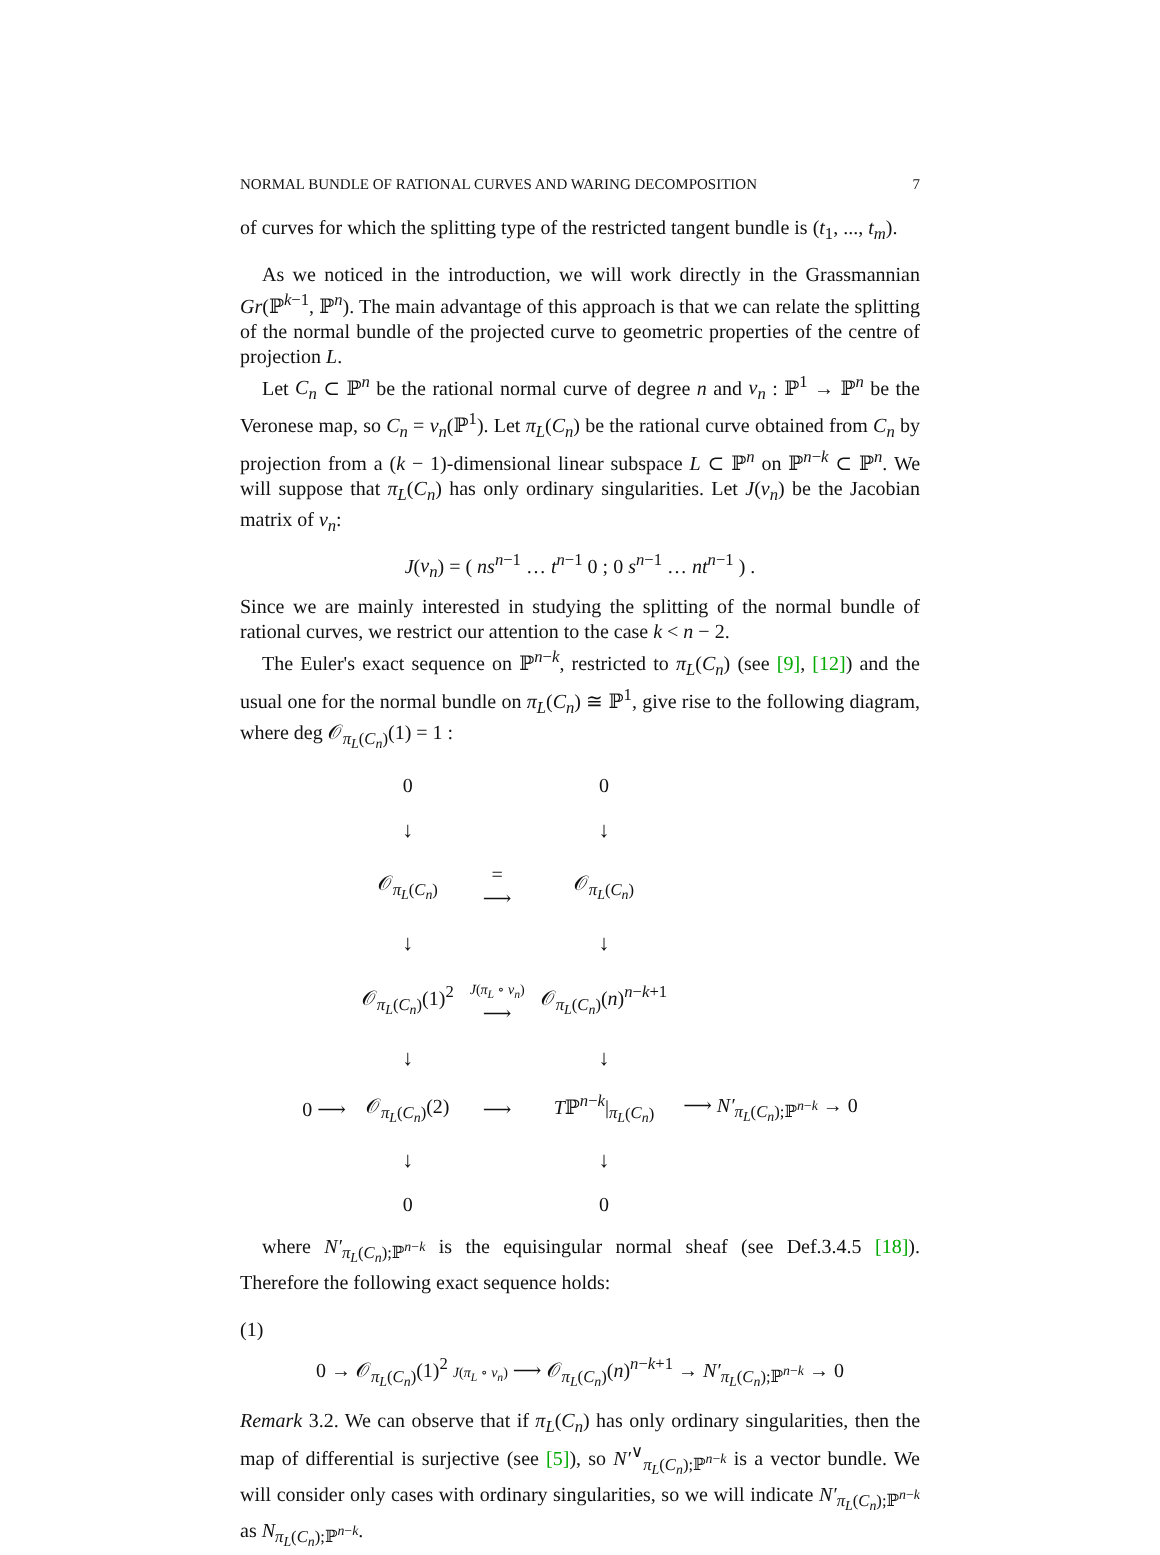NORMAL BUNDLE OF RATIONAL CURVES AND WARING DECOMPOSITION 7
of curves for which the splitting type of the restricted tangent bundle is (t<sub>1</sub>, ..., t<sub>m</sub>).
As we noticed in the introduction, we will work directly in the Grassmannian Gr(ℙ<sup>k−1</sup>, ℙ<sup>n</sup>). The main advantage of this approach is that we can relate the splitting of the normal bundle of the projected curve to geometric properties of the centre of projection L.
Let C<sub>n</sub> ⊂ ℙ<sup>n</sup> be the rational normal curve of degree n and ν<sub>n</sub> : ℙ<sup>1</sup> → ℙ<sup>n</sup> be the Veronese map, so C<sub>n</sub> = ν<sub>n</sub>(ℙ<sup>1</sup>). Let π<sub>L</sub>(C<sub>n</sub>) be the rational curve obtained from C<sub>n</sub> by projection from a (k − 1)-dimensional linear subspace L ⊂ ℙ<sup>n</sup> on ℙ<sup>n−k</sup> ⊂ ℙ<sup>n</sup>. We will suppose that π<sub>L</sub>(C<sub>n</sub>) has only ordinary singularities. Let J(ν<sub>n</sub>) be the Jacobian matrix of ν<sub>n</sub>:
J(ν<sub>n</sub>) = ( ns<sup>n−1</sup> … t<sup>n−1</sup> 0 ; 0 s<sup>n−1</sup> … nt<sup>n−1</sup> ) .
Since we are mainly interested in studying the splitting of the normal bundle of rational curves, we restrict our attention to the case k < n − 2.
The Euler's exact sequence on ℙ<sup>n−k</sup>, restricted to π<sub>L</sub>(C<sub>n</sub>) (see [9], [12]) and the usual one for the normal bundle on π<sub>L</sub>(C<sub>n</sub>) ≅ ℙ<sup>1</sup>, give rise to the following diagram, where deg 𝒪<sub>π<sub>L</sub>(C<sub>n</sub>)</sub>(1) = 1 :
| | 0 | | 0 | |
| | ↓ | | ↓ | |
| | 𝒪<sub>π<sub>L</sub>(C<sub>n</sub>)</sub> | = ⟶ | 𝒪<sub>π<sub>L</sub>(C<sub>n</sub>)</sub> | |
| | ↓ | | ↓ | |
| | 𝒪<sub>π<sub>L</sub>(C<sub>n</sub>)</sub>(1)<sup>2</sup> | J ( π<sub>L</sub> ∘ ν<sub>n</sub> ) ⟶ | 𝒪<sub>π<sub>L</sub>(C<sub>n</sub>)</sub>( n )<sup>n−k+1</sup> | |
| | ↓ | | ↓ | |
| 0 ⟶ | 𝒪<sub>π<sub>L</sub>(C<sub>n</sub>)</sub>(2) | ⟶ | T ℙ<sup>n−k</sup>/<sub>π<sub>L</sub>(C<sub>n</sub>)</sub> | ⟶ N′<sub>π<sub>L</sub>(C<sub>n</sub>);ℙ<sup>n−k</sup></sub> → 0 |
| | ↓ | | ↓ | |
| | 0 | | 0 | |
where N′<sub>π<sub>L</sub>(C<sub>n</sub>);ℙ<sup>n−k</sup></sub> is the equisingular normal sheaf (see Def.3.4.5 [18]). Therefore the following exact sequence holds:
(1)
0 → 𝒪<sub>π<sub>L</sub>(C<sub>n</sub>)</sub>(1)<sup>2</sup> J(π<sub>L</sub> ∘ ν<sub>n</sub>) ⟶ 𝒪<sub>π<sub>L</sub>(C<sub>n</sub>)</sub>(n)<sup>n−k+1</sup> → N′<sub>π<sub>L</sub>(C<sub>n</sub>);ℙ<sup>n−k</sup></sub> → 0
Remark 3.2. We can observe that if π<sub>L</sub>(C<sub>n</sub>) has only ordinary singularities, then the map of differential is surjective (see [5]), so N′<sup>∨</sup><sub>π<sub>L</sub>(C<sub>n</sub>);ℙ<sup>n−k</sup></sub> is a vector bundle. We will consider only cases with ordinary singularities, so we will indicate N′<sub>π<sub>L</sub>(C<sub>n</sub>);ℙ<sup>n−k</sup></sub> as N<sub>π<sub>L</sub>(C<sub>n</sub>);ℙ<sup>n−k</sup></sub>.